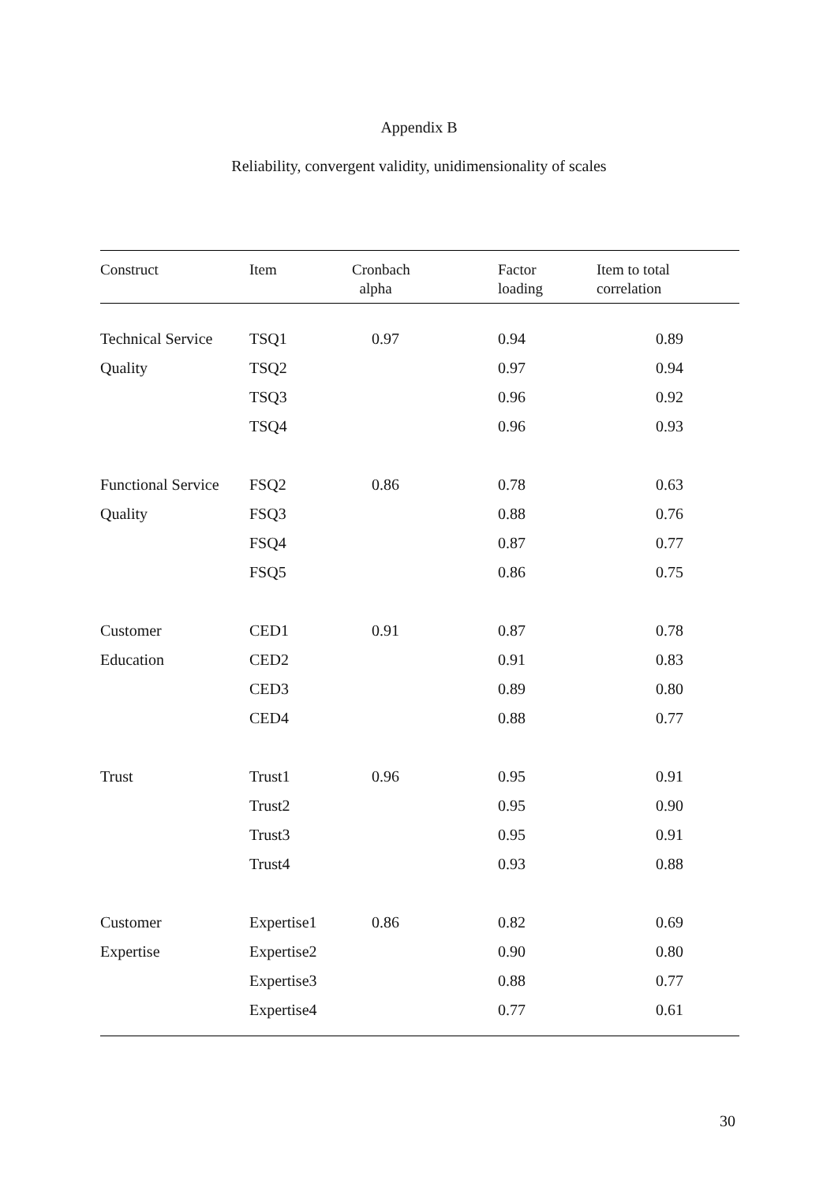Appendix B
Reliability, convergent validity, unidimensionality of scales
| Construct | Item | Cronbach alpha | Factor loading | Item to total correlation |
| --- | --- | --- | --- | --- |
| Technical Service | TSQ1 | 0.97 | 0.94 | 0.89 |
| Quality | TSQ2 | | 0.97 | 0.94 |
| | TSQ3 | | 0.96 | 0.92 |
| | TSQ4 | | 0.96 | 0.93 |
| Functional Service | FSQ2 | 0.86 | 0.78 | 0.63 |
| Quality | FSQ3 | | 0.88 | 0.76 |
| | FSQ4 | | 0.87 | 0.77 |
| | FSQ5 | | 0.86 | 0.75 |
| Customer | CED1 | 0.91 | 0.87 | 0.78 |
| Education | CED2 | | 0.91 | 0.83 |
| | CED3 | | 0.89 | 0.80 |
| | CED4 | | 0.88 | 0.77 |
| Trust | Trust1 | 0.96 | 0.95 | 0.91 |
| | Trust2 | | 0.95 | 0.90 |
| | Trust3 | | 0.95 | 0.91 |
| | Trust4 | | 0.93 | 0.88 |
| Customer | Expertise1 | 0.86 | 0.82 | 0.69 |
| Expertise | Expertise2 | | 0.90 | 0.80 |
| | Expertise3 | | 0.88 | 0.77 |
| | Expertise4 | | 0.77 | 0.61 |
30